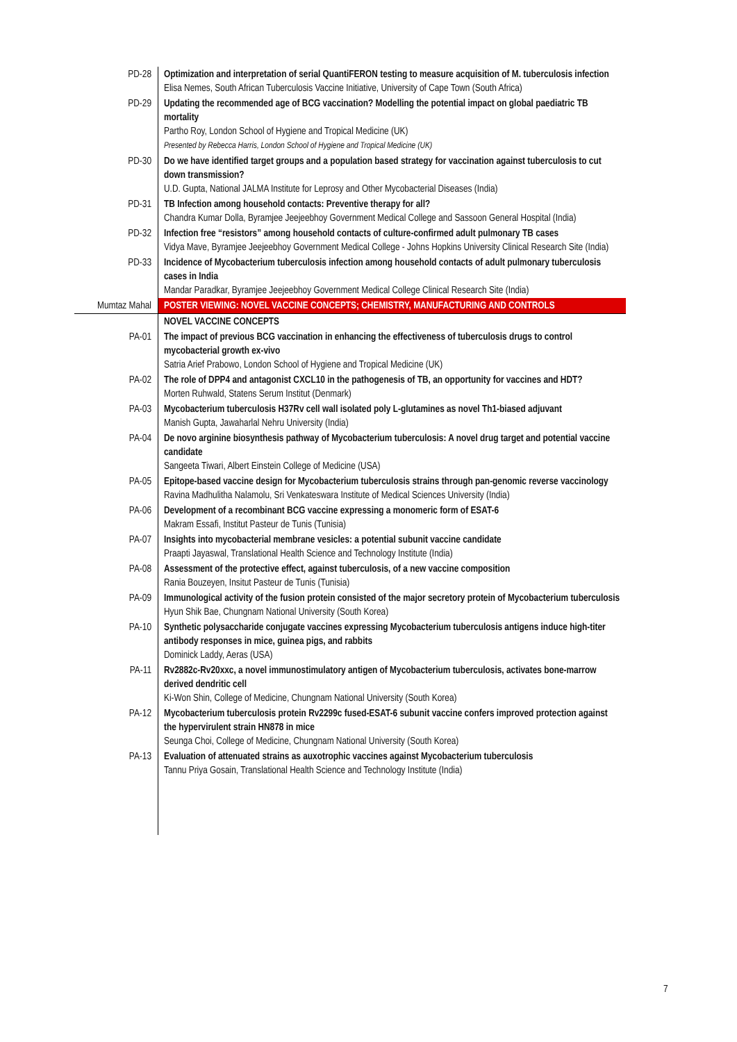| PD-28 | Optimization and interpretation of serial QuantiFERON testing to measure acquisition of M. tuberculosis infection Elisa Nemes, South African Tuberculosis Vaccine Initiative, University of Cape Town (South Africa) |
| PD-29 | Updating the recommended age of BCG vaccination? Modelling the potential impact on global paediatric TB mortality Partho Roy, London School of Hygiene and Tropical Medicine (UK) Presented by Rebecca Harris, London School of Hygiene and Tropical Medicine (UK) |
| PD-30 | Do we have identified target groups and a population based strategy for vaccination against tuberculosis to cut down transmission? U.D. Gupta, National JALMA Institute for Leprosy and Other Mycobacterial Diseases (India) |
| PD-31 | TB Infection among household contacts: Preventive therapy for all? Chandra Kumar Dolla, Byramjee Jeejeebhoy Government Medical College and Sassoon General Hospital (India) |
| PD-32 | Infection free “resistors” among household contacts of culture-confirmed adult pulmonary TB cases Vidya Mave, Byramjee Jeejeebhoy Government Medical College - Johns Hopkins University Clinical Research Site (India) |
| PD-33 | Incidence of Mycobacterium tuberculosis infection among household contacts of adult pulmonary tuberculosis cases in India Mandar Paradkar, Byramjee Jeejeebhoy Government Medical College Clinical Research Site (India) |
| Mumtaz Mahal | POSTER VIEWING: NOVEL VACCINE CONCEPTS; CHEMISTRY, MANUFACTURING AND CONTROLS |
| | NOVEL VACCINE CONCEPTS |
| PA-01 | The impact of previous BCG vaccination in enhancing the effectiveness of tuberculosis drugs to control mycobacterial growth ex-vivo Satria Arief Prabowo, London School of Hygiene and Tropical Medicine (UK) |
| PA-02 | The role of DPP4 and antagonist CXCL10 in the pathogenesis of TB, an opportunity for vaccines and HDT? Morten Ruhwald, Statens Serum Institut (Denmark) |
| PA-03 | Mycobacterium tuberculosis H37Rv cell wall isolated poly L-glutamines as novel Th1-biased adjuvant Manish Gupta, Jawaharlal Nehru University (India) |
| PA-04 | De novo arginine biosynthesis pathway of Mycobacterium tuberculosis: A novel drug target and potential vaccine candidate Sangeeta Tiwari, Albert Einstein College of Medicine (USA) |
| PA-05 | Epitope-based vaccine design for Mycobacterium tuberculosis strains through pan-genomic reverse vaccinology Ravina Madhulitha Nalamolu, Sri Venkateswara Institute of Medical Sciences University (India) |
| PA-06 | Development of a recombinant BCG vaccine expressing a monomeric form of ESAT-6 Makram Essafi, Institut Pasteur de Tunis (Tunisia) |
| PA-07 | Insights into mycobacterial membrane vesicles: a potential subunit vaccine candidate Praapti Jayaswal, Translational Health Science and Technology Institute (India) |
| PA-08 | Assessment of the protective effect, against tuberculosis, of a new vaccine composition Rania Bouzeyen, Insitut Pasteur de Tunis (Tunisia) |
| PA-09 | Immunological activity of the fusion protein consisted of the major secretory protein of Mycobacterium tuberculosis Hyun Shik Bae, Chungnam National University (South Korea) |
| PA-10 | Synthetic polysaccharide conjugate vaccines expressing Mycobacterium tuberculosis antigens induce high-titer antibody responses in mice, guinea pigs, and rabbits Dominick Laddy, Aeras (USA) |
| PA-11 | Rv2882c-Rv20xxc, a novel immunostimulatory antigen of Mycobacterium tuberculosis, activates bone-marrow derived dendritic cell Ki-Won Shin, College of Medicine, Chungnam National University (South Korea) |
| PA-12 | Mycobacterium tuberculosis protein Rv2299c fused-ESAT-6 subunit vaccine confers improved protection against the hypervirulent strain HN878 in mice Seunga Choi, College of Medicine, Chungnam National University (South Korea) |
| PA-13 | Evaluation of attenuated strains as auxotrophic vaccines against Mycobacterium tuberculosis Tannu Priya Gosain, Translational Health Science and Technology Institute (India) |
7